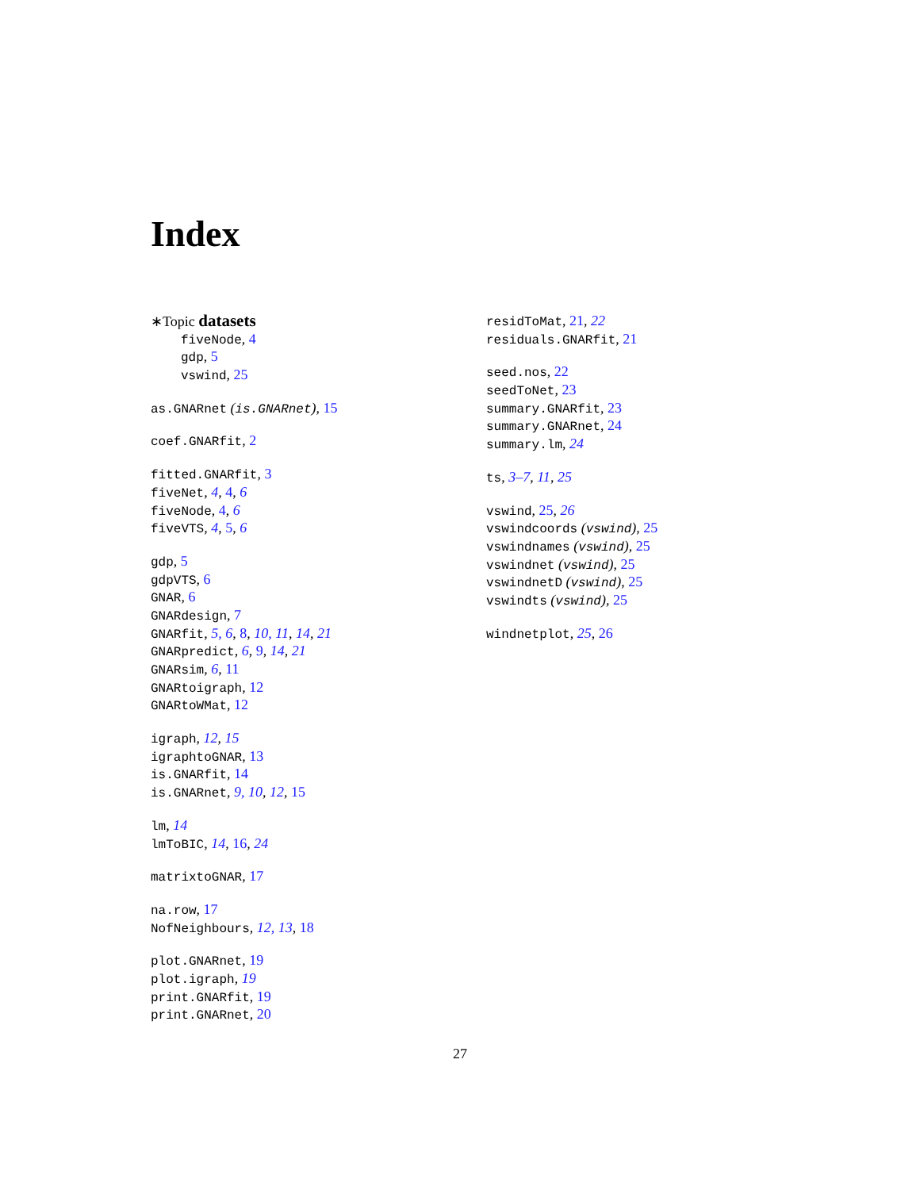Index
∗Topic datasets
fiveNode, 4
gdp, 5
vswind, 25
as.GNARnet (is.GNARnet), 15
coef.GNARfit, 2
fitted.GNARfit, 3
fiveNet, 4, 4, 6
fiveNode, 4, 6
fiveVTS, 4, 5, 6
gdp, 5
gdpVTS, 6
GNAR, 6
GNARdesign, 7
GNARfit, 5, 6, 8, 10, 11, 14, 21
GNARpredict, 6, 9, 14, 21
GNARsim, 6, 11
GNARtoigraph, 12
GNARtoWMat, 12
igraph, 12, 15
igraphtoGNAR, 13
is.GNARfit, 14
is.GNARnet, 9, 10, 12, 15
lm, 14
lmToBIC, 14, 16, 24
matrixtoGNAR, 17
na.row, 17
NofNeighbours, 12, 13, 18
plot.GNARnet, 19
plot.igraph, 19
print.GNARfit, 19
print.GNARnet, 20
residToMat, 21, 22
residuals.GNARfit, 21
seed.nos, 22
seedToNet, 23
summary.GNARfit, 23
summary.GNARnet, 24
summary.lm, 24
ts, 3–7, 11, 25
vswind, 25, 26
vswindcoords (vswind), 25
vswindnames (vswind), 25
vswindnet (vswind), 25
vswindnetD (vswind), 25
vswindts (vswind), 25
windnetplot, 25, 26
27